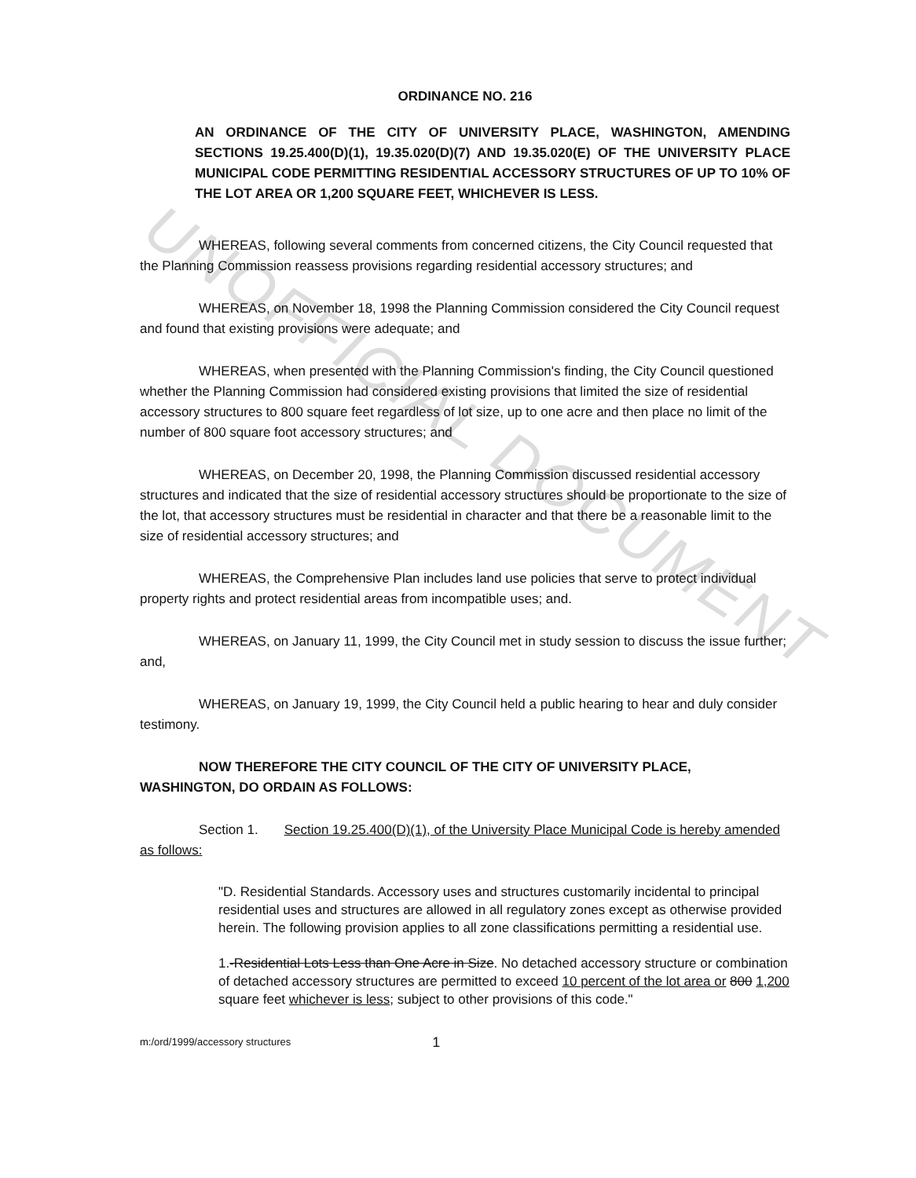UNOFFICIAL DOCUMENT
ORDINANCE NO. 216
AN ORDINANCE OF THE CITY OF UNIVERSITY PLACE, WASHINGTON, AMENDING SECTIONS 19.25.400(D)(1), 19.35.020(D)(7) AND 19.35.020(E) OF THE UNIVERSITY PLACE MUNICIPAL CODE PERMITTING RESIDENTIAL ACCESSORY STRUCTURES OF UP TO 10% OF THE LOT AREA OR 1,200 SQUARE FEET, WHICHEVER IS LESS.
WHEREAS, following several comments from concerned citizens, the City Council requested that the Planning Commission reassess provisions regarding residential accessory structures; and
WHEREAS, on November 18, 1998 the Planning Commission considered the City Council request and found that existing provisions were adequate; and
WHEREAS, when presented with the Planning Commission's finding, the City Council questioned whether the Planning Commission had considered existing provisions that limited the size of residential accessory structures to 800 square feet regardless of lot size, up to one acre and then place no limit of the number of 800 square foot accessory structures; and
WHEREAS, on December 20, 1998, the Planning Commission discussed residential accessory structures and indicated that the size of residential accessory structures should be proportionate to the size of the lot, that accessory structures must be residential in character and that there be a reasonable limit to the size of residential accessory structures; and
WHEREAS, the Comprehensive Plan includes land use policies that serve to protect individual property rights and protect residential areas from incompatible uses; and.
WHEREAS, on January 11, 1999, the City Council met in study session to discuss the issue further; and,
WHEREAS, on January 19, 1999, the City Council held a public hearing to hear and duly consider testimony.
NOW THEREFORE THE CITY COUNCIL OF THE CITY OF UNIVERSITY PLACE, WASHINGTON, DO ORDAIN AS FOLLOWS:
Section 1. Section 19.25.400(D)(1), of the University Place Municipal Code is hereby amended as follows:
"D. Residential Standards. Accessory uses and structures customarily incidental to principal residential uses and structures are allowed in all regulatory zones except as otherwise provided herein. The following provision applies to all zone classifications permitting a residential use.
1.-Residential Lots Less than One Acre in Size. No detached accessory structure or combination of detached accessory structures are permitted to exceed 10 percent of the lot area or 800 1,200 square feet whichever is less; subject to other provisions of this code."
m:/ord/1999/accessory structures 1